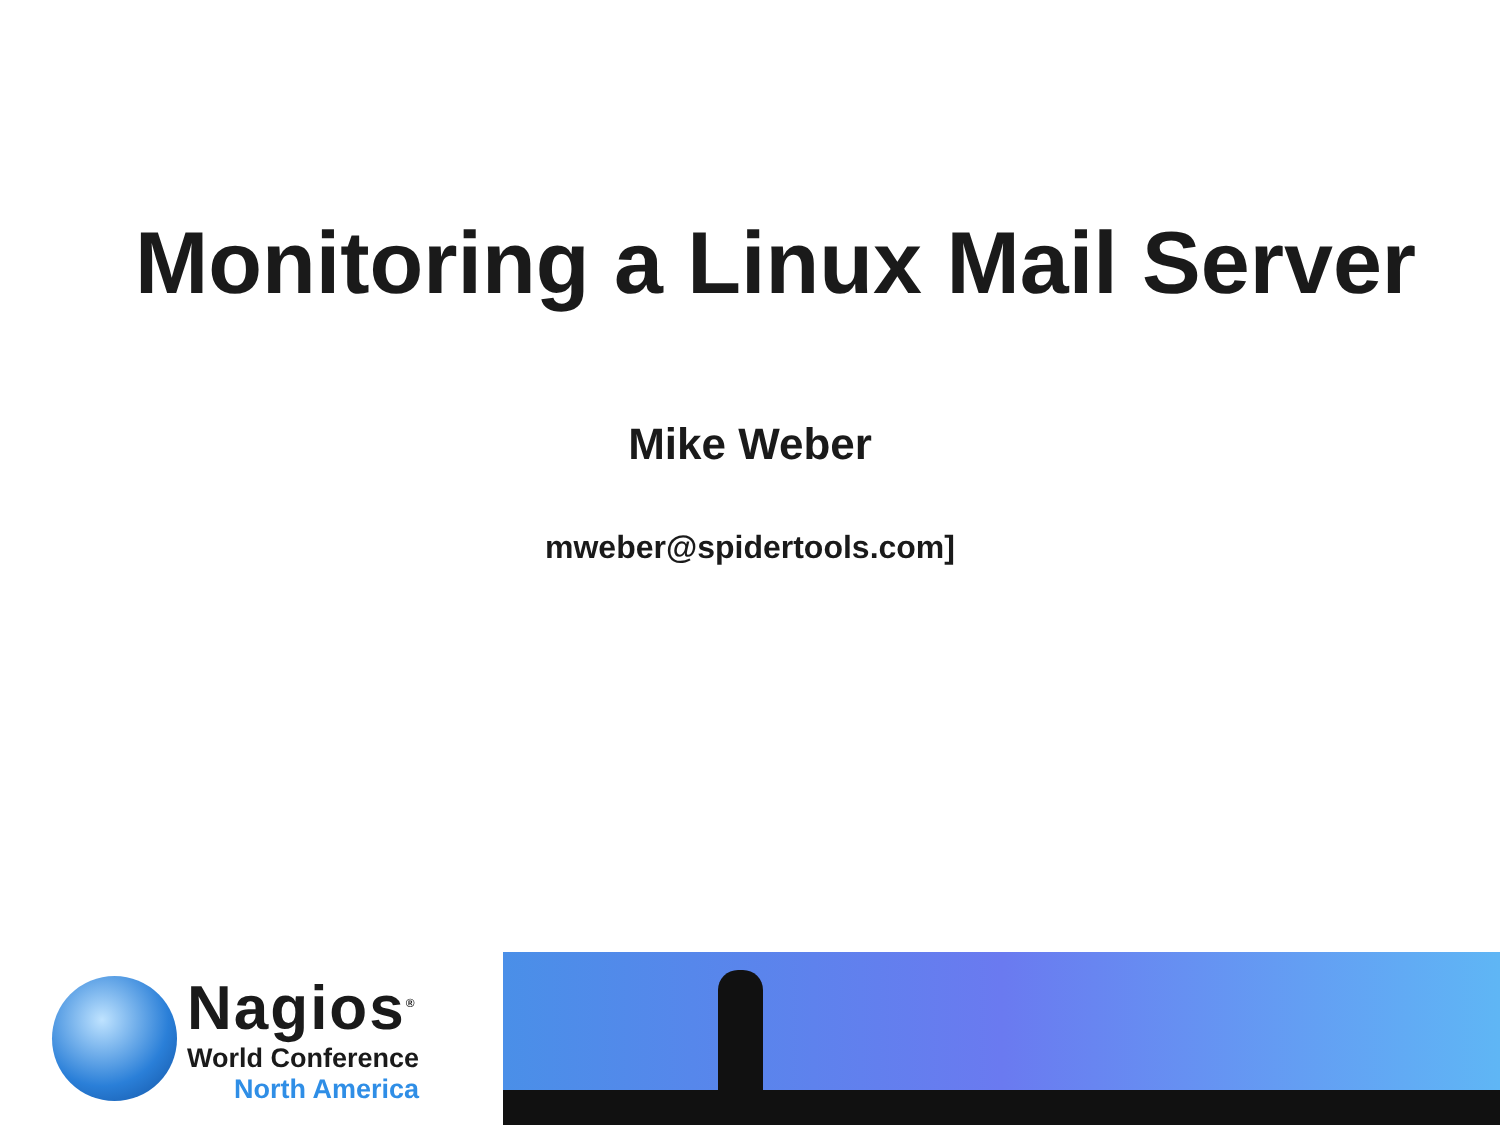Monitoring a Linux Mail Server
Mike Weber
mweber@spidertools.com]
Nagios<sup>®</sup>
World Conference
North America